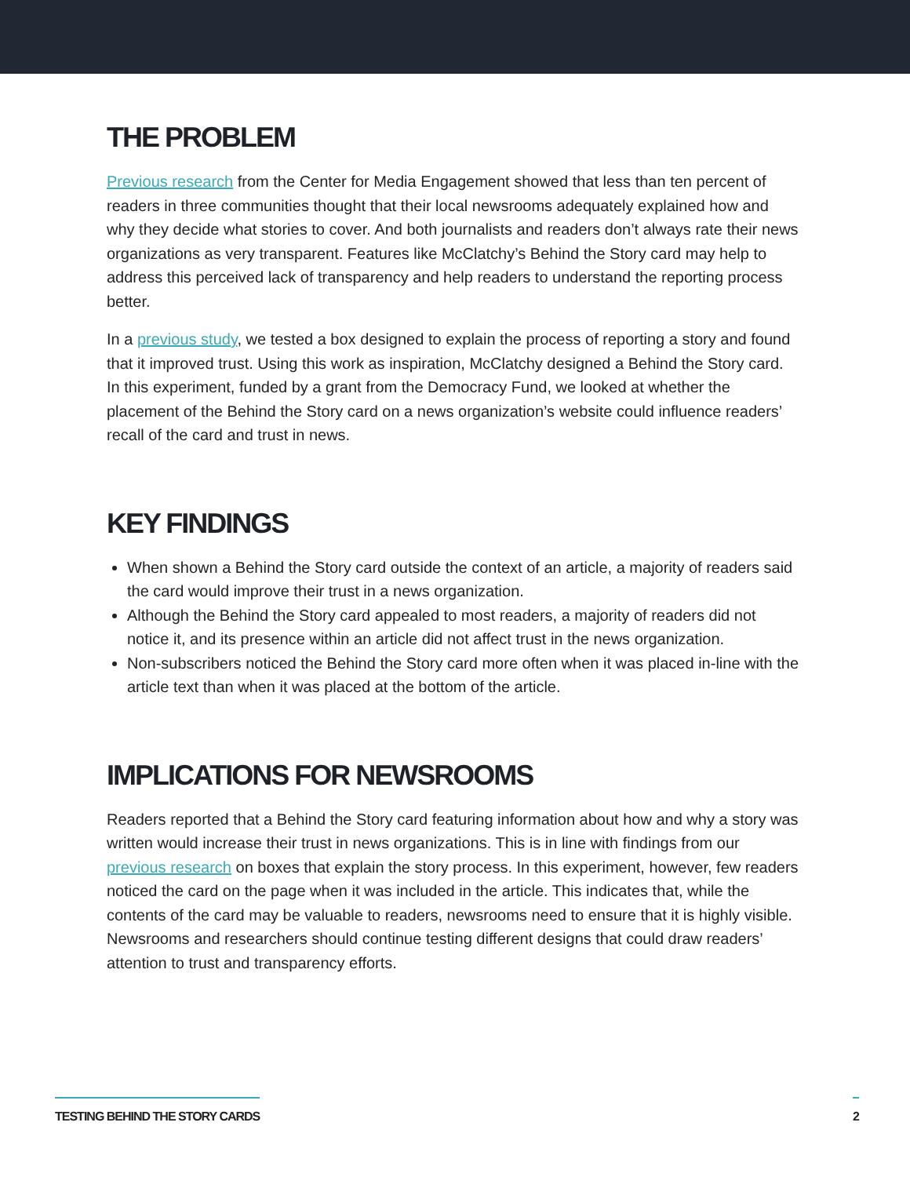THE PROBLEM
Previous research from the Center for Media Engagement showed that less than ten percent of readers in three communities thought that their local newsrooms adequately explained how and why they decide what stories to cover. And both journalists and readers don’t always rate their news organizations as very transparent. Features like McClatchy’s Behind the Story card may help to address this perceived lack of transparency and help readers to understand the reporting process better.
In a previous study, we tested a box designed to explain the process of reporting a story and found that it improved trust. Using this work as inspiration, McClatchy designed a Behind the Story card. In this experiment, funded by a grant from the Democracy Fund, we looked at whether the placement of the Behind the Story card on a news organization’s website could influence readers’ recall of the card and trust in news.
KEY FINDINGS
When shown a Behind the Story card outside the context of an article, a majority of readers said the card would improve their trust in a news organization.
Although the Behind the Story card appealed to most readers, a majority of readers did not notice it, and its presence within an article did not affect trust in the news organization.
Non-subscribers noticed the Behind the Story card more often when it was placed in-line with the article text than when it was placed at the bottom of the article.
IMPLICATIONS FOR NEWSROOMS
Readers reported that a Behind the Story card featuring information about how and why a story was written would increase their trust in news organizations. This is in line with findings from our previous research on boxes that explain the story process. In this experiment, however, few readers noticed the card on the page when it was included in the article. This indicates that, while the contents of the card may be valuable to readers, newsrooms need to ensure that it is highly visible. Newsrooms and researchers should continue testing different designs that could draw readers’ attention to trust and transparency efforts.
TESTING BEHIND THE STORY CARDS 2